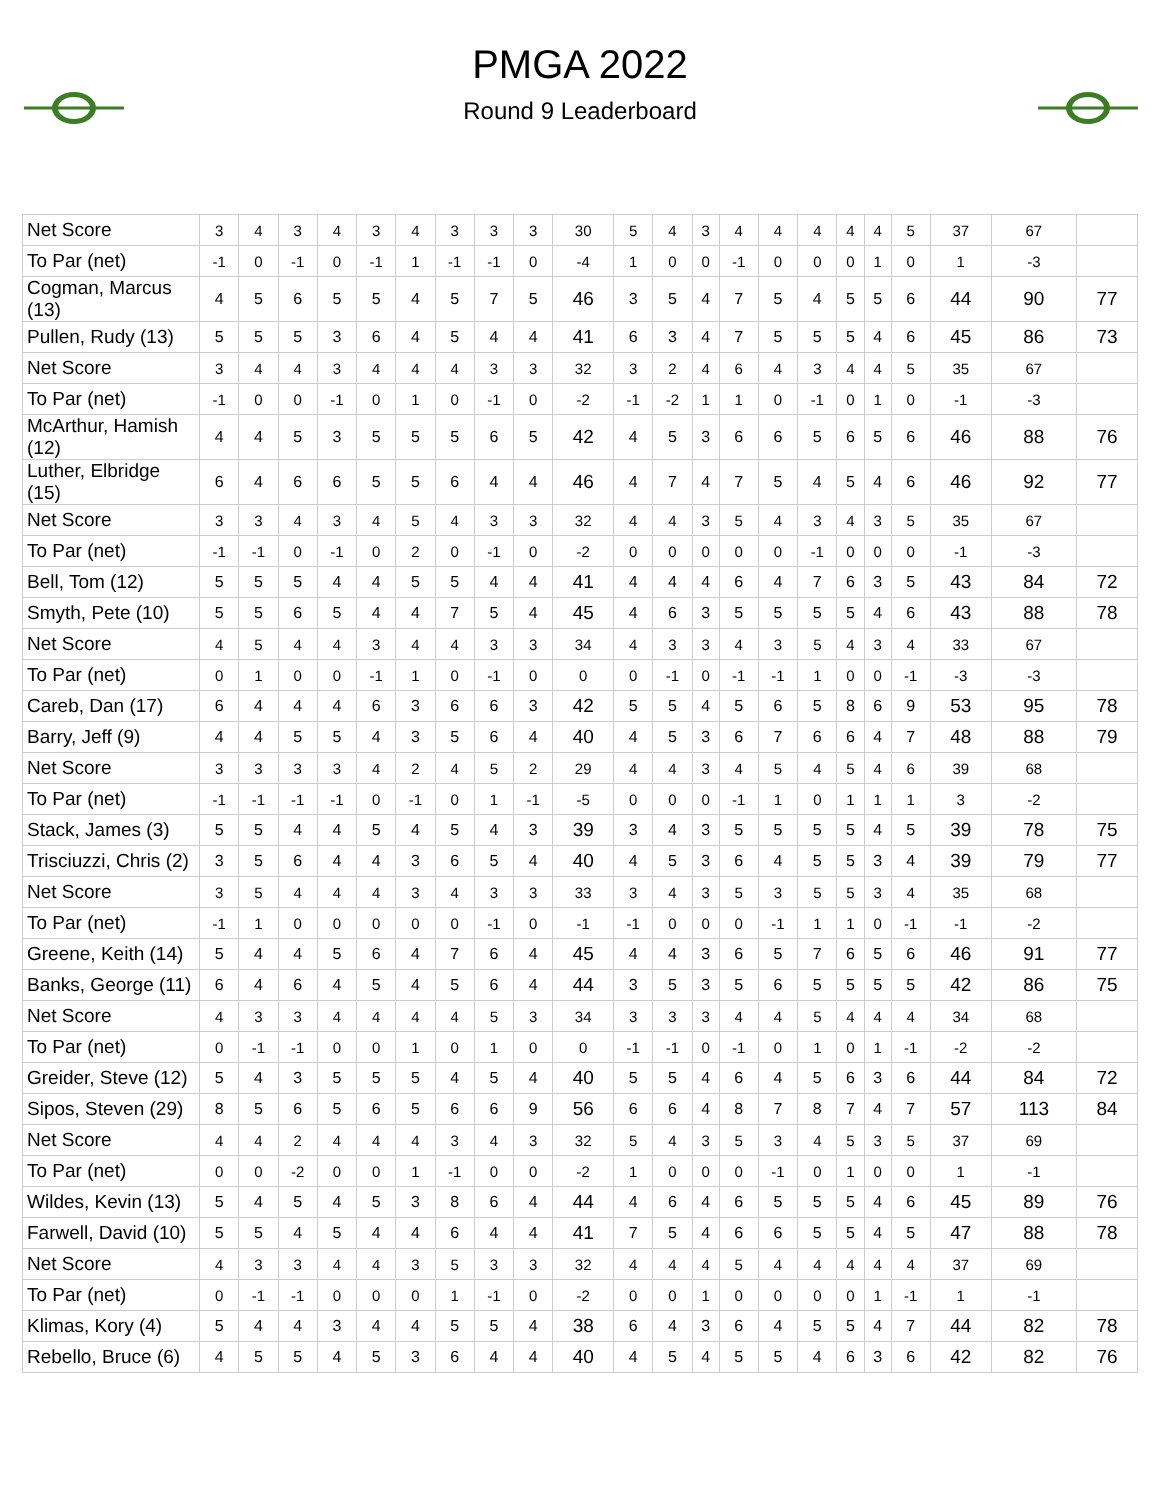PMGA 2022
Round 9 Leaderboard
| Net Score | 3 | 4 | 3 | 4 | 3 | 4 | 3 | 3 | 3 | 30 | 5 | 4 | 3 | 4 | 4 | 4 | 4 | 4 | 5 | 37 | 67 | |
| To Par (net) | -1 | 0 | -1 | 0 | -1 | 1 | -1 | -1 | 0 | -4 | 1 | 0 | 0 | -1 | 0 | 0 | 0 | 1 | 0 | 1 | -3 | |
| Cogman, Marcus (13) | 4 | 5 | 6 | 5 | 5 | 4 | 5 | 7 | 5 | 46 | 3 | 5 | 4 | 7 | 5 | 4 | 5 | 5 | 6 | 44 | 90 | 77 |
| Pullen, Rudy (13) | 5 | 5 | 5 | 3 | 6 | 4 | 5 | 4 | 4 | 41 | 6 | 3 | 4 | 7 | 5 | 5 | 5 | 4 | 6 | 45 | 86 | 73 |
| Net Score | 3 | 4 | 4 | 3 | 4 | 4 | 4 | 3 | 3 | 32 | 3 | 2 | 4 | 6 | 4 | 3 | 4 | 4 | 5 | 35 | 67 | |
| To Par (net) | -1 | 0 | 0 | -1 | 0 | 1 | 0 | -1 | 0 | -2 | -1 | -2 | 1 | 1 | 0 | -1 | 0 | 1 | 0 | -1 | -3 | |
| McArthur, Hamish (12) | 4 | 4 | 5 | 3 | 5 | 5 | 5 | 6 | 5 | 42 | 4 | 5 | 3 | 6 | 6 | 5 | 6 | 5 | 6 | 46 | 88 | 76 |
| Luther, Elbridge (15) | 6 | 4 | 6 | 6 | 5 | 5 | 6 | 4 | 4 | 46 | 4 | 7 | 4 | 7 | 5 | 4 | 5 | 4 | 6 | 46 | 92 | 77 |
| Net Score | 3 | 3 | 4 | 3 | 4 | 5 | 4 | 3 | 3 | 32 | 4 | 4 | 3 | 5 | 4 | 3 | 4 | 3 | 5 | 35 | 67 | |
| To Par (net) | -1 | -1 | 0 | -1 | 0 | 2 | 0 | -1 | 0 | -2 | 0 | 0 | 0 | 0 | 0 | -1 | 0 | 0 | 0 | -1 | -3 | |
| Bell, Tom (12) | 5 | 5 | 5 | 4 | 4 | 5 | 5 | 4 | 4 | 41 | 4 | 4 | 4 | 6 | 4 | 7 | 6 | 3 | 5 | 43 | 84 | 72 |
| Smyth, Pete (10) | 5 | 5 | 6 | 5 | 4 | 4 | 7 | 5 | 4 | 45 | 4 | 6 | 3 | 5 | 5 | 5 | 5 | 4 | 6 | 43 | 88 | 78 |
| Net Score | 4 | 5 | 4 | 4 | 3 | 4 | 4 | 3 | 3 | 34 | 4 | 3 | 3 | 4 | 3 | 5 | 4 | 3 | 4 | 33 | 67 | |
| To Par (net) | 0 | 1 | 0 | 0 | -1 | 1 | 0 | -1 | 0 | 0 | 0 | -1 | 0 | -1 | -1 | 1 | 0 | 0 | -1 | -3 | -3 | |
| Careb, Dan (17) | 6 | 4 | 4 | 4 | 6 | 3 | 6 | 6 | 3 | 42 | 5 | 5 | 4 | 5 | 6 | 5 | 8 | 6 | 9 | 53 | 95 | 78 |
| Barry, Jeff (9) | 4 | 4 | 5 | 5 | 4 | 3 | 5 | 6 | 4 | 40 | 4 | 5 | 3 | 6 | 7 | 6 | 6 | 4 | 7 | 48 | 88 | 79 |
| Net Score | 3 | 3 | 3 | 3 | 4 | 2 | 4 | 5 | 2 | 29 | 4 | 4 | 3 | 4 | 5 | 4 | 5 | 4 | 6 | 39 | 68 | |
| To Par (net) | -1 | -1 | -1 | -1 | 0 | -1 | 0 | 1 | -1 | -5 | 0 | 0 | 0 | -1 | 1 | 0 | 1 | 1 | 1 | 3 | -2 | |
| Stack, James (3) | 5 | 5 | 4 | 4 | 5 | 4 | 5 | 4 | 3 | 39 | 3 | 4 | 3 | 5 | 5 | 5 | 5 | 4 | 5 | 39 | 78 | 75 |
| Trisciuzzi, Chris (2) | 3 | 5 | 6 | 4 | 4 | 3 | 6 | 5 | 4 | 40 | 4 | 5 | 3 | 6 | 4 | 5 | 5 | 3 | 4 | 39 | 79 | 77 |
| Net Score | 3 | 5 | 4 | 4 | 4 | 3 | 4 | 3 | 3 | 33 | 3 | 4 | 3 | 5 | 3 | 5 | 5 | 3 | 4 | 35 | 68 | |
| To Par (net) | -1 | 1 | 0 | 0 | 0 | 0 | 0 | -1 | 0 | -1 | -1 | 0 | 0 | 0 | -1 | 1 | 1 | 0 | -1 | -1 | -2 | |
| Greene, Keith (14) | 5 | 4 | 4 | 5 | 6 | 4 | 7 | 6 | 4 | 45 | 4 | 4 | 3 | 6 | 5 | 7 | 6 | 5 | 6 | 46 | 91 | 77 |
| Banks, George (11) | 6 | 4 | 6 | 4 | 5 | 4 | 5 | 6 | 4 | 44 | 3 | 5 | 3 | 5 | 6 | 5 | 5 | 5 | 5 | 42 | 86 | 75 |
| Net Score | 4 | 3 | 3 | 4 | 4 | 4 | 4 | 5 | 3 | 34 | 3 | 3 | 3 | 4 | 4 | 5 | 4 | 4 | 4 | 34 | 68 | |
| To Par (net) | 0 | -1 | -1 | 0 | 0 | 1 | 0 | 1 | 0 | 0 | -1 | -1 | 0 | -1 | 0 | 1 | 0 | 1 | -1 | -2 | -2 | |
| Greider, Steve (12) | 5 | 4 | 3 | 5 | 5 | 5 | 4 | 5 | 4 | 40 | 5 | 5 | 4 | 6 | 4 | 5 | 6 | 3 | 6 | 44 | 84 | 72 |
| Sipos, Steven (29) | 8 | 5 | 6 | 5 | 6 | 5 | 6 | 6 | 9 | 56 | 6 | 6 | 4 | 8 | 7 | 8 | 7 | 4 | 7 | 57 | 113 | 84 |
| Net Score | 4 | 4 | 2 | 4 | 4 | 4 | 3 | 4 | 3 | 32 | 5 | 4 | 3 | 5 | 3 | 4 | 5 | 3 | 5 | 37 | 69 | |
| To Par (net) | 0 | 0 | -2 | 0 | 0 | 1 | -1 | 0 | 0 | -2 | 1 | 0 | 0 | 0 | -1 | 0 | 1 | 0 | 0 | 1 | -1 | |
| Wildes, Kevin (13) | 5 | 4 | 5 | 4 | 5 | 3 | 8 | 6 | 4 | 44 | 4 | 6 | 4 | 6 | 5 | 5 | 5 | 4 | 6 | 45 | 89 | 76 |
| Farwell, David (10) | 5 | 5 | 4 | 5 | 4 | 4 | 6 | 4 | 4 | 41 | 7 | 5 | 4 | 6 | 6 | 5 | 5 | 4 | 5 | 47 | 88 | 78 |
| Net Score | 4 | 3 | 3 | 4 | 4 | 3 | 5 | 3 | 3 | 32 | 4 | 4 | 4 | 5 | 4 | 4 | 4 | 4 | 4 | 37 | 69 | |
| To Par (net) | 0 | -1 | -1 | 0 | 0 | 0 | 1 | -1 | 0 | -2 | 0 | 0 | 1 | 0 | 0 | 0 | 0 | 1 | -1 | 1 | -1 | |
| Klimas, Kory (4) | 5 | 4 | 4 | 3 | 4 | 4 | 5 | 5 | 4 | 38 | 6 | 4 | 3 | 6 | 4 | 5 | 5 | 4 | 7 | 44 | 82 | 78 |
| Rebello, Bruce (6) | 4 | 5 | 5 | 4 | 5 | 3 | 6 | 4 | 4 | 40 | 4 | 5 | 4 | 5 | 5 | 4 | 6 | 3 | 6 | 42 | 82 | 76 |